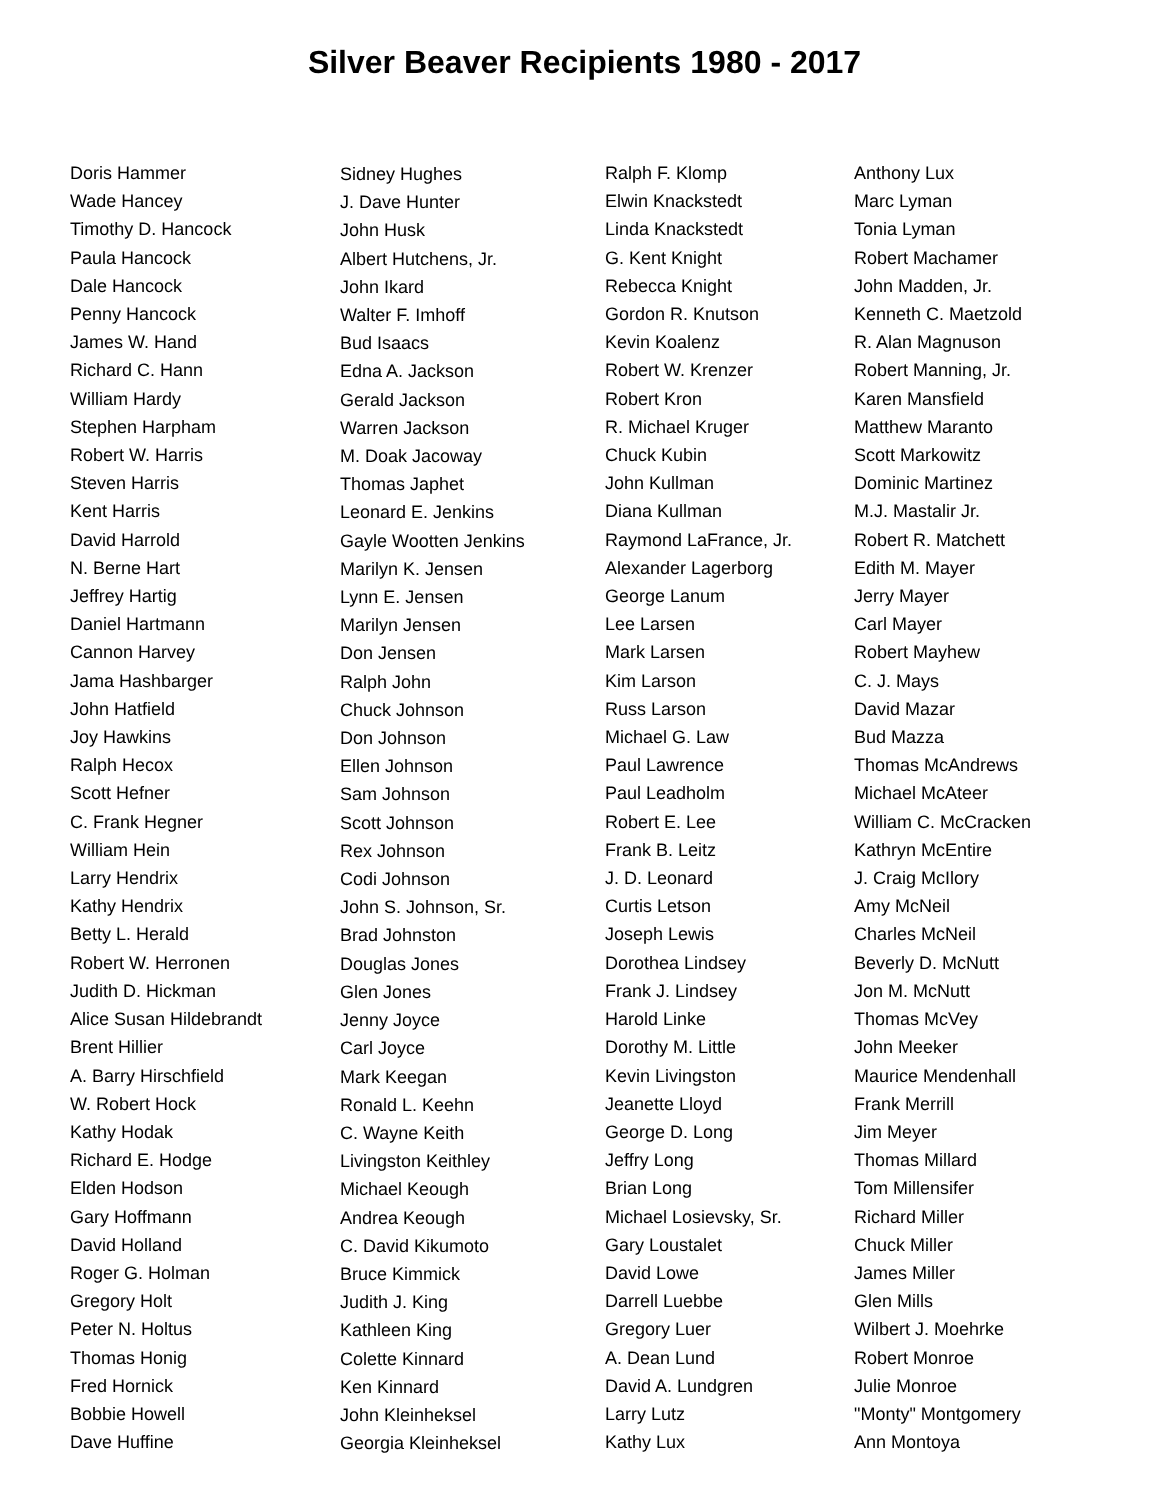Silver Beaver Recipients 1980 - 2017
Doris Hammer
Wade Hancey
Timothy D. Hancock
Paula Hancock
Dale Hancock
Penny Hancock
James W. Hand
Richard C. Hann
William Hardy
Stephen Harpham
Robert W. Harris
Steven Harris
Kent Harris
David Harrold
N. Berne Hart
Jeffrey Hartig
Daniel Hartmann
Cannon Harvey
Jama Hashbarger
John Hatfield
Joy Hawkins
Ralph Hecox
Scott Hefner
C. Frank Hegner
William Hein
Larry Hendrix
Kathy Hendrix
Betty L. Herald
Robert W. Herronen
Judith D. Hickman
Alice Susan Hildebrandt
Brent Hillier
A. Barry Hirschfield
W. Robert Hock
Kathy Hodak
Richard E. Hodge
Elden Hodson
Gary Hoffmann
David Holland
Roger G. Holman
Gregory Holt
Peter N. Holtus
Thomas Honig
Fred Hornick
Bobbie Howell
Dave Huffine
Sidney Hughes
J. Dave Hunter
John Husk
Albert Hutchens, Jr.
John Ikard
Walter F. Imhoff
Bud Isaacs
Edna A. Jackson
Gerald Jackson
Warren Jackson
M. Doak Jacoway
Thomas Japhet
Leonard E. Jenkins
Gayle Wootten Jenkins
Marilyn K. Jensen
Lynn E. Jensen
Marilyn Jensen
Don Jensen
Ralph John
Chuck Johnson
Don Johnson
Ellen Johnson
Sam Johnson
Scott Johnson
Rex Johnson
Codi Johnson
John S. Johnson, Sr.
Brad Johnston
Douglas Jones
Glen Jones
Jenny Joyce
Carl Joyce
Mark Keegan
Ronald L. Keehn
C. Wayne Keith
Livingston Keithley
Michael Keough
Andrea Keough
C. David Kikumoto
Bruce Kimmick
Judith J. King
Kathleen King
Colette Kinnard
Ken Kinnard
John Kleinheksel
Georgia Kleinheksel
Ralph F. Klomp
Elwin Knackstedt
Linda Knackstedt
G. Kent Knight
Rebecca Knight
Gordon R. Knutson
Kevin Koalenz
Robert W. Krenzer
Robert Kron
R. Michael Kruger
Chuck Kubin
John Kullman
Diana Kullman
Raymond LaFrance, Jr.
Alexander Lagerborg
George Lanum
Lee Larsen
Mark Larsen
Kim Larson
Russ Larson
Michael G. Law
Paul Lawrence
Paul Leadholm
Robert E. Lee
Frank B. Leitz
J. D. Leonard
Curtis Letson
Joseph Lewis
Dorothea Lindsey
Frank J. Lindsey
Harold Linke
Dorothy M. Little
Kevin Livingston
Jeanette Lloyd
George D. Long
Jeffry Long
Brian Long
Michael Losievsky, Sr.
Gary Loustalet
David Lowe
Darrell Luebbe
Gregory Luer
A. Dean Lund
David A. Lundgren
Larry Lutz
Kathy Lux
Anthony Lux
Marc Lyman
Tonia Lyman
Robert Machamer
John Madden, Jr.
Kenneth C. Maetzold
R. Alan Magnuson
Robert Manning, Jr.
Karen Mansfield
Matthew Maranto
Scott Markowitz
Dominic Martinez
M.J. Mastalir Jr.
Robert R. Matchett
Edith M. Mayer
Jerry Mayer
Carl Mayer
Robert Mayhew
C. J. Mays
David Mazar
Bud Mazza
Thomas McAndrews
Michael McAteer
William C. McCracken
Kathryn McEntire
J. Craig McIlory
Amy McNeil
Charles McNeil
Beverly D. McNutt
Jon M. McNutt
Thomas McVey
John Meeker
Maurice Mendenhall
Frank Merrill
Jim Meyer
Thomas Millard
Tom Millensifer
Richard Miller
Chuck Miller
James Miller
Glen Mills
Wilbert J. Moehrke
Robert Monroe
Julie Monroe
"Monty" Montgomery
Ann Montoya